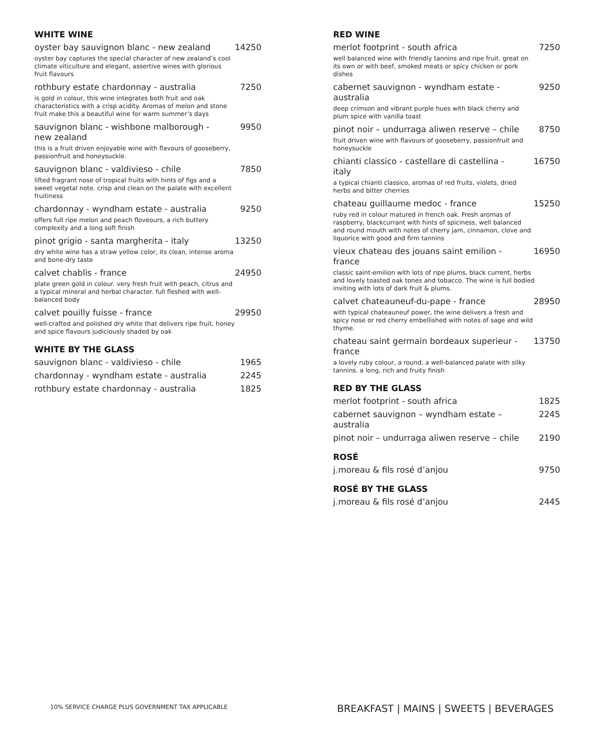WHITE WINE
oyster bay sauvignon blanc - new zealand 14250
oyster bay captures the special character of new zealand’s cool climate viticulture and elegant, assertive wines with glorious fruit flavours
rothbury estate chardonnay - australia 7250
is gold in colour, this wine integrates both fruit and oak characteristics with a crisp acidity. Aromas of melon and stone fruit make this a beautiful wine for warm summer’s days
sauvignon blanc - wishbone malborough - new zealand 9950
this is a fruit driven enjoyable wine with flavours of gooseberry, passionfruit and honeysuckle.
sauvignon blanc - valdivieso - chile 7850
lifted fragrant nose of tropical fruits with hints of figs and a sweet vegetal note. crisp and clean on the palate with excellent fruitiness
chardonnay - wyndham estate - australia 9250
offers full ripe melon and peach floveours, a rich buttery complexity and a long soft finish
pinot grigio - santa margherita - italy 13250
dry white wine has a straw yellow color, its clean, intense aroma and bone-dry taste
calvet chablis - france 24950
plate green gold in colour. very fresh fruit with peach, citrus and a typical mineral and herbal character. full fleshed with well-balanced body
calvet pouilly fuisse - france 29950
well-crafted and polished dry white that delivers ripe fruit, honey and spice flavours judiciously shaded by oak
WHITE BY THE GLASS
sauvignon blanc - valdivieso - chile 1965
chardonnay - wyndham estate - australia 2245
rothbury estate chardonnay - australia 1825
RED WINE
merlot footprint - south africa 7250
well balanced wine with friendly tannins and ripe fruit. great on its own or with beef, smoked meats or spicy chicken or pork dishes
cabernet sauvignon - wyndham estate - australia 9250
deep crimson and vibrant purple hues with black cherry and plum spice with vanilla toast
pinot noir – undurraga aliwen reserve – chile 8750
fruit driven wine with flavours of gooseberry, passionfruit and honeysuckle
chianti classico - castellare di castellina - italy 16750
a typical chianti classico, aromas of red fruits, violets, dried herbs and bitter cherries
chateau guillaume medoc - france 15250
ruby red in colour matured in french oak. Fresh aromas of raspberry, blackcurrant with hints of spiciness, well balanced and round mouth with notes of cherry jam, cinnamon, clove and liquorice with good and firm tannins
vieux chateau des jouans saint emilion - france 16950
classic saint-emilion with lots of ripe plums, black current, herbs and lovely toasted oak tones and tobacco. The wine is full bodied inviting with lots of dark fruit & plums.
calvet chateauneuf-du-pape - france 28950
with typical chateauneuf power, the wine delivers a fresh and spicy nose or red cherry embellished with notes of sage and wild thyme.
chateau saint germain bordeaux superieur - france 13750
a lovely ruby colour, a round, a well-balanced palate with silky tannins. a long, rich and fruity finish
RED BY THE GLASS
merlot footprint - south africa 1825
cabernet sauvignon – wyndham estate – australia 2245
pinot noir – undurraga aliwen reserve – chile 2190
ROSÉ
j.moreau & fils rosé d’anjou 9750
ROSÉ BY THE GLASS
j.moreau & fils rosé d’anjou 2445
10% SERVICE CHARGE PLUS GOVERNMENT TAX APPLICABLE
BREAKFAST | MAINS | SWEETS | BEVERAGES